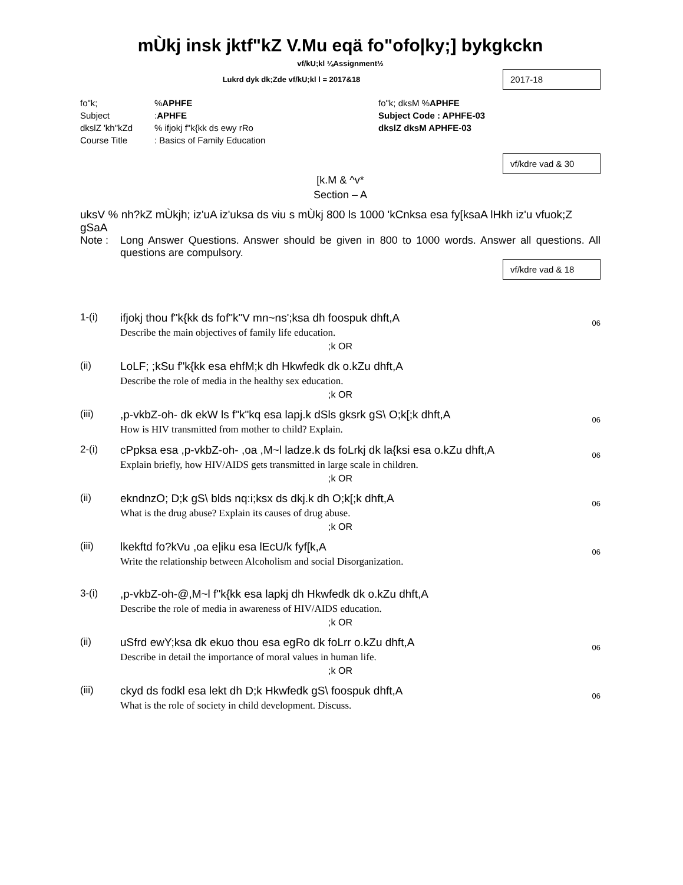mÙkj insk jktf"kZ V.Mu eqä fo"ofo|ky;] bykgkckn
vf/kU;kl ¼Assignment½
Lukrd dyk dk;Zde vf/kU;kl l = 2017&18
2017-18
fo"k;%APHFE fo"k; dksM %APHFE
Subject:APHFE Subject Code : APHFE-03
dkslZ 'kh"kZd% ifjokj f"k{kk ds ewy rRo dkslZ dksM APHFE-03
Course Title: Basics of Family Education
vf/kdre vad & 30
[k.M & ^v*
Section – A
uksV % nh?kZ mÙkjh; iz'uA iz'uksa ds viu s mÙkj 800 ls 1000 'kCnksa esa fy[ksaA lHkh iz'u vfuok;Z gSaA
Note : Long Answer Questions. Answer should be given in 800 to 1000 words. Answer all questions. All questions are compulsory.
vf/kdre vad & 18
1-(i) ifjokj thou f"k{kk ds fof"k"V mn~ns';ksa dh foospuk dhft,A
Describe the main objectives of family life education.
06
;k OR
(ii) LoLF; ;kSu f"k{kk esa ehfM;k dh Hkwfedk dk o.kZu dhft,A
Describe the role of media in the healthy sex education.
;k OR
(iii) ,p-vkbZ-oh- dk ekW ls f"k"kq esa lapj.k dSls gksrk gS\ O;k[;k dhft,A
How is HIV transmitted from mother to child? Explain.
06
2-(i) cPpksa esa ,p-vkbZ-oh- ,oa ,M~l ladze.k ds foLrkj dk la{ksi esa o.kZu dhft,A
Explain briefly, how HIV/AIDS gets transmitted in large scale in children.
06
;k OR
(ii) ekndnzO; D;k gS\ blds nq:i;ksx ds dkj.k dh O;k[;k dhft,A
What is the drug abuse? Explain its causes of drug abuse.
06
;k OR
(iii) lkekftd fo?kVu ,oa e|iku esa lEcU/k fyf[k,A
Write the relationship between Alcoholism and social Disorganization.
06
3-(i) ,p-vkbZ-oh-@,M~l f"k{kk esa lapkj dh Hkwfedk dk o.kZu dhft,A
Describe the role of media in awareness of HIV/AIDS education.
;k OR
(ii) uSfrd ewY;ksa dk ekuo thou esa egRo dk foLrr o.kZu dhft,A
Describe in detail the importance of moral values in human life.
06
;k OR
(iii) ckyd ds fodkl esa lekt dh D;k Hkwfedk gS\ foospuk dhft,A
What is the role of society in child development. Discuss.
06